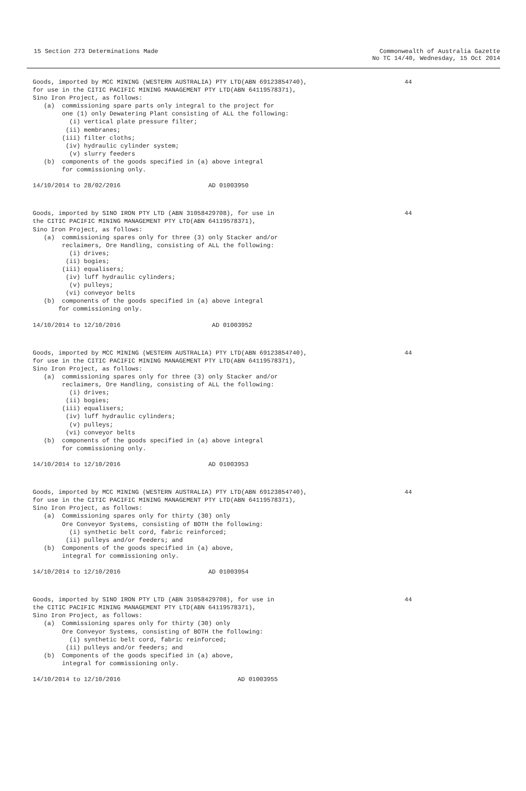15 Section 273 Determinations Made
Commonwealth of Australia Gazette No TC 14/40, Wednesday, 15 Oct 2014
Goods, imported by MCC MINING (WESTERN AUSTRALIA) PTY LTD(ABN 69123854740),
for use in the CITIC PACIFIC MINING MANAGEMENT PTY LTD(ABN 64119578371),
Sino Iron Project, as follows:
   (a)  commissioning spare parts only integral to the project for
        one (1) only Dewatering Plant consisting of ALL the following:
          (i) vertical plate pressure filter;
         (ii) membranes;
        (iii) filter cloths;
         (iv) hydraulic cylinder system;
          (v) slurry feeders
   (b)  components of the goods specified in (a) above integral
        for commissioning only.

14/10/2014 to 28/02/2016                        AD 01003950
44
Goods, imported by SINO IRON PTY LTD (ABN 31058429708), for use in
the CITIC PACIFIC MINING MANAGEMENT PTY LTD(ABN 64119578371),
Sino Iron Project, as follows:
   (a)  commissioning spares only for three (3) only Stacker and/or
        reclaimers, Ore Handling, consisting of ALL the following:
          (i) drives;
         (ii) bogies;
        (iii) equalisers;
         (iv) luff hydraulic cylinders;
          (v) pulleys;
         (vi) conveyor belts
   (b)  components of the goods specified in (a) above integral
       for commissioning only.

14/10/2014 to 12/10/2016                         AD 01003952
44
Goods, imported by MCC MINING (WESTERN AUSTRALIA) PTY LTD(ABN 69123854740),
for use in the CITIC PACIFIC MINING MANAGEMENT PTY LTD(ABN 64119578371),
Sino Iron Project, as follows:
   (a)  commissioning spares only for three (3) only Stacker and/or
        reclaimers, Ore Handling, consisting of ALL the following:
          (i) drives;
         (ii) bogies;
        (iii) equalisers;
         (iv) luff hydraulic cylinders;
          (v) pulleys;
         (vi) conveyor belts
   (b)  components of the goods specified in (a) above integral
        for commissioning only.

14/10/2014 to 12/10/2016                        AD 01003953
44
Goods, imported by MCC MINING (WESTERN AUSTRALIA) PTY LTD(ABN 69123854740),
for use in the CITIC PACIFIC MINING MANAGEMENT PTY LTD(ABN 64119578371),
Sino Iron Project, as follows:
   (a)  Commissioning spares only for thirty (30) only
        Ore Conveyor Systems, consisting of BOTH the following:
          (i) synthetic belt cord, fabric reinforced;
         (ii) pulleys and/or feeders; and
   (b)  Components of the goods specified in (a) above,
        integral for commissioning only.

14/10/2014 to 12/10/2016                        AD 01003954
44
Goods, imported by SINO IRON PTY LTD (ABN 31058429708), for use in
the CITIC PACIFIC MINING MANAGEMENT PTY LTD(ABN 64119578371),
Sino Iron Project, as follows:
   (a)  Commissioning spares only for thirty (30) only
        Ore Conveyor Systems, consisting of BOTH the following:
          (i) synthetic belt cord, fabric reinforced;
         (ii) pulleys and/or feeders; and
   (b)  Components of the goods specified in (a) above,
        integral for commissioning only.

14/10/2014 to 12/10/2016                                AD 01003955
44